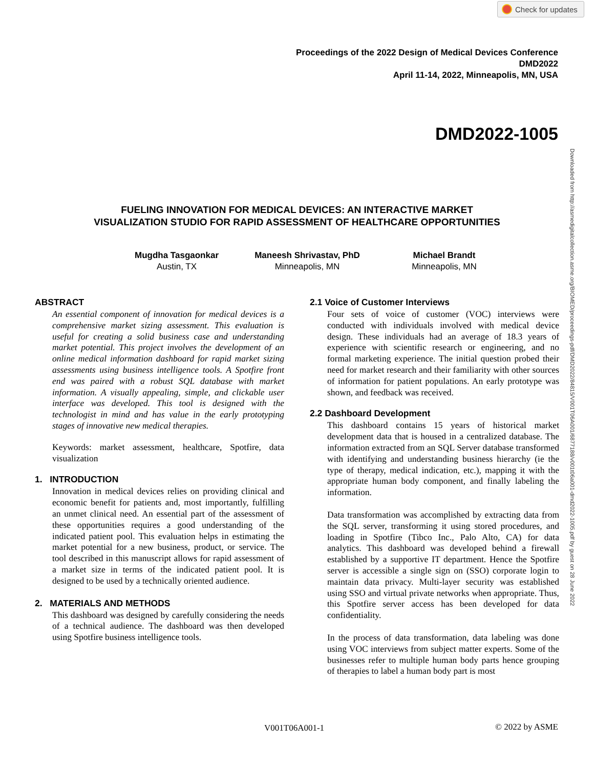Check for updates
Downloaded from http://asmedigitalcollection.asme.org/BIOMED/proceedings-pdf/DMD2022/84815/V001T06A001/6877188/v001t06a001-dmd2022-1005.pdf by guest on 28 June 2022
Proceedings of the 2022 Design of Medical Devices Conference
DMD2022
April 11-14, 2022, Minneapolis, MN, USA
DMD2022-1005
FUELING INNOVATION FOR MEDICAL DEVICES: AN INTERACTIVE MARKET
VISUALIZATION STUDIO FOR RAPID ASSESSMENT OF HEALTHCARE OPPORTUNITIES
Mugdha Tasgaonkar
Austin, TX
Maneesh Shrivastav, PhD
Minneapolis, MN
Michael Brandt
Minneapolis, MN
ABSTRACT
An essential component of innovation for medical devices is a comprehensive market sizing assessment. This evaluation is useful for creating a solid business case and understanding market potential. This project involves the development of an online medical information dashboard for rapid market sizing assessments using business intelligence tools. A Spotfire front end was paired with a robust SQL database with market information. A visually appealing, simple, and clickable user interface was developed. This tool is designed with the technologist in mind and has value in the early prototyping stages of innovative new medical therapies.
Keywords: market assessment, healthcare, Spotfire, data visualization
1. INTRODUCTION
Innovation in medical devices relies on providing clinical and economic benefit for patients and, most importantly, fulfilling an unmet clinical need. An essential part of the assessment of these opportunities requires a good understanding of the indicated patient pool. This evaluation helps in estimating the market potential for a new business, product, or service. The tool described in this manuscript allows for rapid assessment of a market size in terms of the indicated patient pool. It is designed to be used by a technically oriented audience.
2. MATERIALS AND METHODS
This dashboard was designed by carefully considering the needs of a technical audience. The dashboard was then developed using Spotfire business intelligence tools.
2.1 Voice of Customer Interviews
Four sets of voice of customer (VOC) interviews were conducted with individuals involved with medical device design. These individuals had an average of 18.3 years of experience with scientific research or engineering, and no formal marketing experience. The initial question probed their need for market research and their familiarity with other sources of information for patient populations. An early prototype was shown, and feedback was received.
2.2 Dashboard Development
This dashboard contains 15 years of historical market development data that is housed in a centralized database. The information extracted from an SQL Server database transformed with identifying and understanding business hierarchy (ie the type of therapy, medical indication, etc.), mapping it with the appropriate human body component, and finally labeling the information.
Data transformation was accomplished by extracting data from the SQL server, transforming it using stored procedures, and loading in Spotfire (Tibco Inc., Palo Alto, CA) for data analytics. This dashboard was developed behind a firewall established by a supportive IT department. Hence the Spotfire server is accessible a single sign on (SSO) corporate login to maintain data privacy. Multi-layer security was established using SSO and virtual private networks when appropriate. Thus, this Spotfire server access has been developed for data confidentiality.
In the process of data transformation, data labeling was done using VOC interviews from subject matter experts. Some of the businesses refer to multiple human body parts hence grouping of therapies to label a human body part is most
V001T06A001-1 © 2022 by ASME